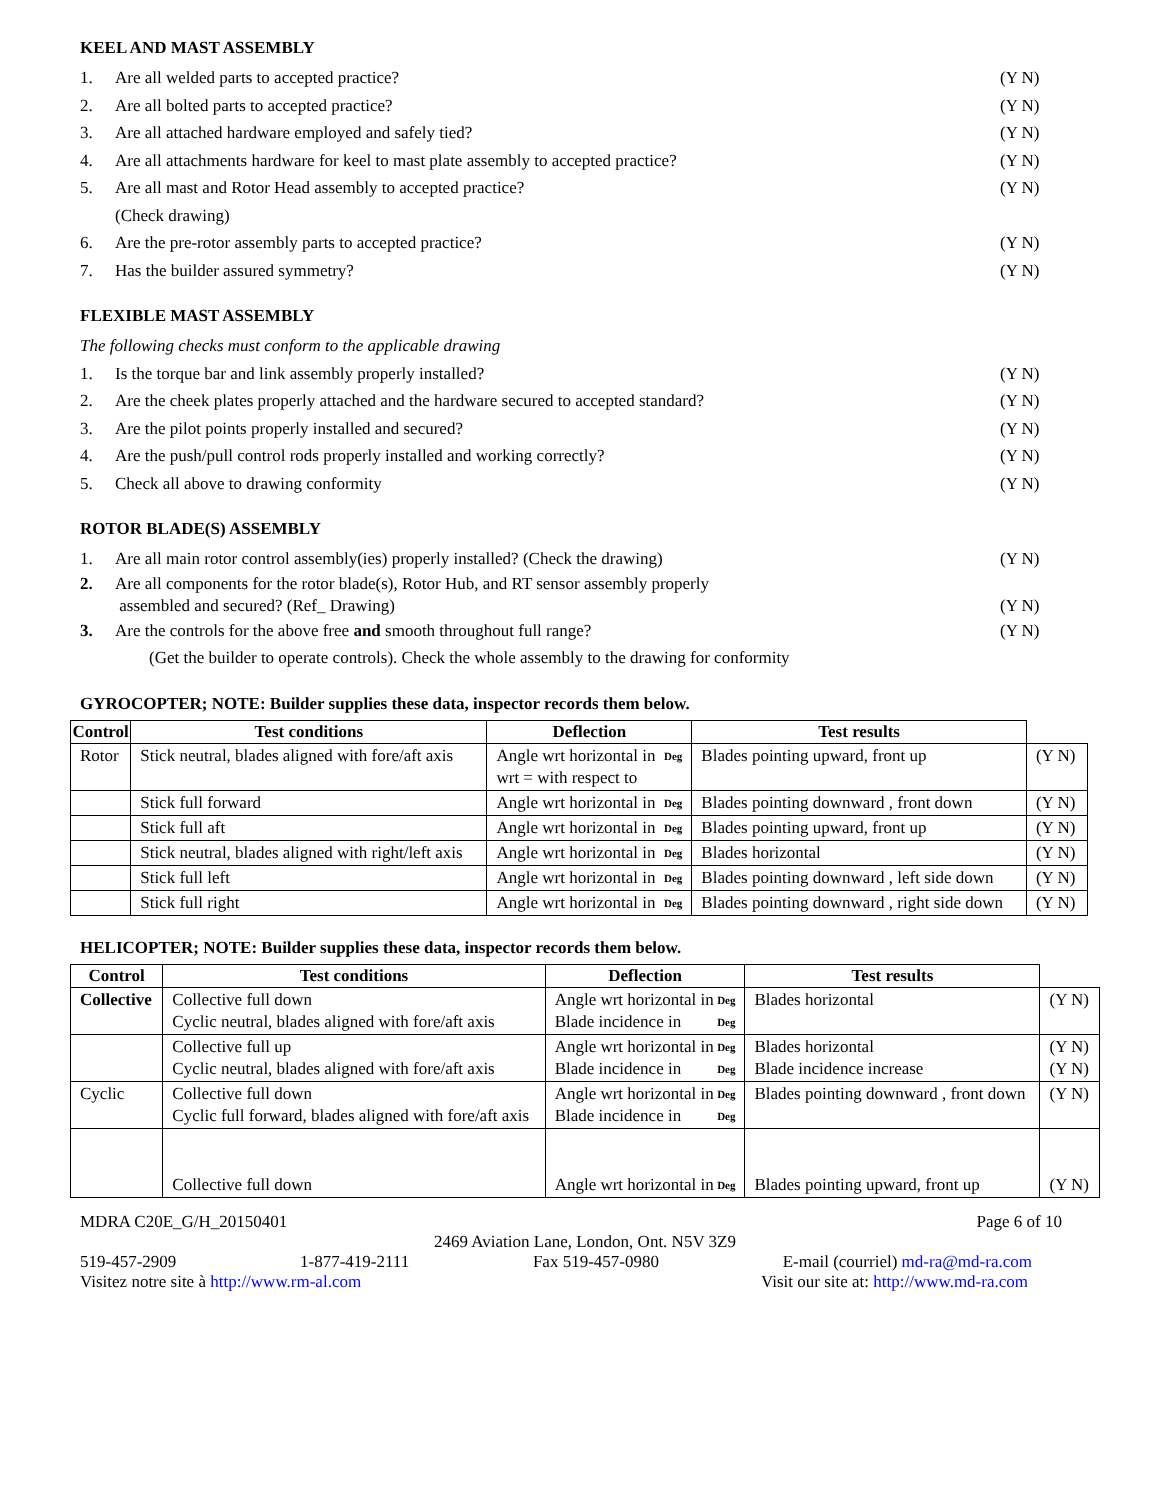KEEL AND MAST ASSEMBLY
1. Are all welded parts to accepted practice? (Y N)
2. Are all bolted parts to accepted practice? (Y N)
3. Are all attached hardware employed and safely tied? (Y N)
4. Are all attachments hardware for keel to mast plate assembly to accepted practice? (Y N)
5. Are all mast and Rotor Head assembly to accepted practice?
(Check drawing) (Y N)
6. Are the pre-rotor assembly parts to accepted practice? (Y N)
7. Has the builder assured symmetry? (Y N)
FLEXIBLE MAST ASSEMBLY
The following checks must conform to the applicable drawing
1. Is the torque bar and link assembly properly installed? (Y N)
2. Are the cheek plates properly attached and the hardware secured to accepted standard? (Y N)
3. Are the pilot points properly installed and secured? (Y N)
4. Are the push/pull control rods properly installed and working correctly? (Y N)
5. Check all above to drawing conformity (Y N)
ROTOR BLADE(S) ASSEMBLY
1. Are all main rotor control assembly(ies) properly installed? (Check the drawing) (Y N)
2. Are all components for the rotor blade(s), Rotor Hub, and RT sensor assembly properly
assembled and secured? (Ref_ Drawing)
(Y N)
3. Are the controls for the above free and smooth throughout full range? (Y N)
(Get the builder to operate controls). Check the whole assembly to the drawing for conformity
GYROCOPTER; NOTE: Builder supplies these data, inspector records them below.
| Control | Test conditions | Deflection | Test results | |
| --- | --- | --- | --- | --- |
| Rotor | Stick neutral, blades aligned with fore/aft axis | Angle wrt horizontal in Deg wrt = with respect to | Blades pointing upward, front up | (Y N) |
| | Stick full forward | Angle wrt horizontal in Deg | Blades pointing downward , front down | (Y N) |
| | Stick full aft | Angle wrt horizontal in Deg | Blades pointing upward, front up | (Y N) |
| | Stick neutral, blades aligned with right/left axis | Angle wrt horizontal in Deg | Blades horizontal | (Y N) |
| | Stick full left | Angle wrt horizontal in Deg | Blades pointing downward , left side down | (Y N) |
| | Stick full right | Angle wrt horizontal in Deg | Blades pointing downward , right side down | (Y N) |
HELICOPTER; NOTE: Builder supplies these data, inspector records them below.
| Control | Test conditions | Deflection | Test results | |
| --- | --- | --- | --- | --- |
| Collective | Collective full down Cyclic neutral, blades aligned with fore/aft axis | Angle wrt horizontal in Deg Blade incidence in Deg | Blades horizontal | (Y N) |
| | Collective full up Cyclic neutral, blades aligned with fore/aft axis | Angle wrt horizontal in Deg Blade incidence in Deg | Blades horizontal Blade incidence increase | (Y N) (Y N) |
| Cyclic | Collective full down Cyclic full forward, blades aligned with fore/aft axis | Angle wrt horizontal in Deg Blade incidence in Deg | Blades pointing downward , front down | (Y N) |
| | Collective full down | Angle wrt horizontal in Deg | Blades pointing upward, front up | (Y N) |
MDRA C20E_G/H_20150401 Page 6 of 10
2469 Aviation Lane, London, Ont. N5V 3Z9
519-457-2909 1-877-419-2111 Fax 519-457-0980 E-mail (courriel) md-ra@md-ra.com
Visitez notre site à http://www.rm-al.com Visit our site at: http://www.md-ra.com